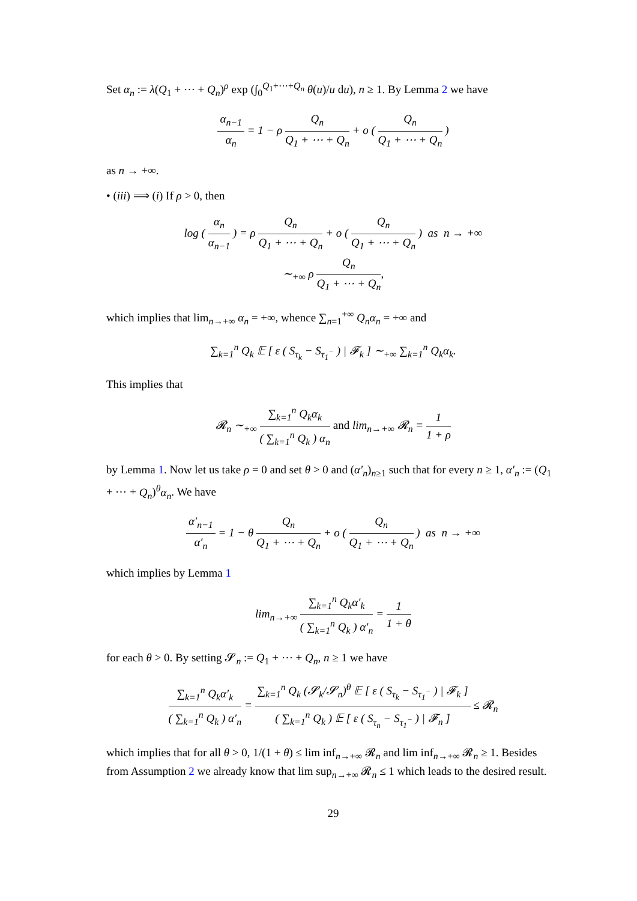Set α<sub>n</sub> := λ(Q<sub>1</sub> + ⋯ + Q<sub>n</sub>)<sup>ρ</sup> exp (∫<sub>0</sub><sup>Q<sub>1</sub>+⋯+Q<sub>n</sub></sup> θ(u)/u du), n ≥ 1. By Lemma 2 we have
α<sub>n−1</sub> α<sub>n</sub> = 1 − ρ Q<sub>n</sub> Q<sub>1</sub> + ⋯ + Q<sub>n</sub> + o ( Q<sub>n</sub> Q<sub>1</sub> + ⋯ + Q<sub>n</sub> )
as n → +∞.
• (iii) ⟹ (i) If ρ > 0, then
log ( α<sub>n</sub> α<sub>n−1</sub> ) = ρ Q<sub>n</sub> Q<sub>1</sub> + ⋯ + Q<sub>n</sub> + o ( Q<sub>n</sub> Q<sub>1</sub> + ⋯ + Q<sub>n</sub> ) as n → +∞
∼<sub>+∞</sub> ρ Q<sub>n</sub> Q<sub>1</sub> + ⋯ + Q<sub>n</sub>,
which implies that lim<sub>n→+∞</sub> α<sub>n</sub> = +∞, whence ∑<sub>n=1</sub><sup>+∞</sup> Q<sub>n</sub>α<sub>n</sub> = +∞ and
∑<sub>k=1</sub><sup>n</sup> Q<sub>k</sub> 𝔼 [ ε ( S<sub>τ<sub>k</sub></sub> − S<sub>τ<sub>1</sub><sup>−</sup></sub> ) | 𝓕<sub>k</sub> ] ∼<sub>+∞</sub> ∑<sub>k=1</sub><sup>n</sup> Q<sub>k</sub>α<sub>k</sub>.
This implies that
𝓡<sub>n</sub> ∼<sub>+∞</sub> ∑<sub>k=1</sub><sup>n</sup> Q<sub>k</sub>α<sub>k</sub> ( ∑<sub>k=1</sub><sup>n</sup> Q<sub>k</sub> ) α<sub>n</sub> and lim<sub>n→+∞</sub> 𝓡<sub>n</sub> = 1 1 + ρ
by Lemma 1. Now let us take ρ = 0 and set θ > 0 and (α′<sub>n</sub>)<sub>n≥1</sub> such that for every n ≥ 1, α′<sub>n</sub> := (Q<sub>1</sub> + ⋯ + Q<sub>n</sub>)<sup>θ</sup>α<sub>n</sub>. We have
α′<sub>n−1</sub> α′<sub>n</sub> = 1 − θ Q<sub>n</sub> Q<sub>1</sub> + ⋯ + Q<sub>n</sub> + o ( Q<sub>n</sub> Q<sub>1</sub> + ⋯ + Q<sub>n</sub> ) as n → +∞
which implies by Lemma 1
lim<sub>n→+∞</sub> ∑<sub>k=1</sub><sup>n</sup> Q<sub>k</sub>α′<sub>k</sub> ( ∑<sub>k=1</sub><sup>n</sup> Q<sub>k</sub> ) α′<sub>n</sub> = 1 1 + θ
for each θ > 0. By setting 𝓢<sub>n</sub> := Q<sub>1</sub> + ⋯ + Q<sub>n</sub>, n ≥ 1 we have
∑<sub>k=1</sub><sup>n</sup> Q<sub>k</sub>α′<sub>k</sub> ( ∑<sub>k=1</sub><sup>n</sup> Q<sub>k</sub> ) α′<sub>n</sub> = ∑<sub>k=1</sub><sup>n</sup> Q<sub>k</sub> (𝓢<sub>k</sub>/𝓢<sub>n</sub>)<sup>θ</sup> 𝔼 [ ε ( S<sub>τ<sub>k</sub></sub> − S<sub>τ<sub>1</sub><sup>−</sup></sub> ) | 𝓕<sub>k</sub> ] ( ∑<sub>k=1</sub><sup>n</sup> Q<sub>k</sub> ) 𝔼 [ ε ( S<sub>τ<sub>n</sub></sub> − S<sub>τ<sub>1</sub><sup>−</sup></sub> ) | 𝓕<sub>n</sub> ] ≤ 𝓡<sub>n</sub>
which implies that for all θ > 0, 1/(1 + θ) ≤ lim inf<sub>n→+∞</sub> 𝓡<sub>n</sub> and lim inf<sub>n→+∞</sub> 𝓡<sub>n</sub> ≥ 1. Besides from Assumption 2 we already know that lim sup<sub>n→+∞</sub> 𝓡<sub>n</sub> ≤ 1 which leads to the desired result.
29